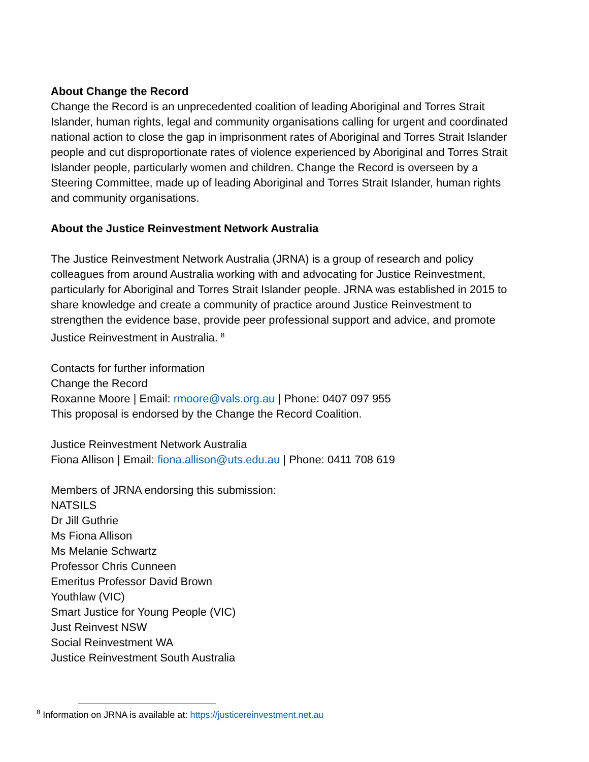About Change the Record
Change the Record is an unprecedented coalition of leading Aboriginal and Torres Strait Islander, human rights, legal and community organisations calling for urgent and coordinated national action to close the gap in imprisonment rates of Aboriginal and Torres Strait Islander people and cut disproportionate rates of violence experienced by Aboriginal and Torres Strait Islander people, particularly women and children. Change the Record is overseen by a Steering Committee, made up of leading Aboriginal and Torres Strait Islander, human rights and community organisations.
About the Justice Reinvestment Network Australia
The Justice Reinvestment Network Australia (JRNA) is a group of research and policy colleagues from around Australia working with and advocating for Justice Reinvestment, particularly for Aboriginal and Torres Strait Islander people. JRNA was established in 2015 to share knowledge and create a community of practice around Justice Reinvestment to strengthen the evidence base, provide peer professional support and advice, and promote Justice Reinvestment in Australia. <sup>8</sup>
Contacts for further information
Change the Record
Roxanne Moore | Email: rmoore@vals.org.au | Phone: 0407 097 955
This proposal is endorsed by the Change the Record Coalition.
Justice Reinvestment Network Australia
Fiona Allison | Email: fiona.allison@uts.edu.au | Phone: 0411 708 619
Members of JRNA endorsing this submission:
NATSILS
Dr Jill Guthrie
Ms Fiona Allison
Ms Melanie Schwartz
Professor Chris Cunneen
Emeritus Professor David Brown
Youthlaw (VIC)
Smart Justice for Young People (VIC)
Just Reinvest NSW
Social Reinvestment WA
Justice Reinvestment South Australia
<sup>8</sup> Information on JRNA is available at: https://justicereinvestment.net.au